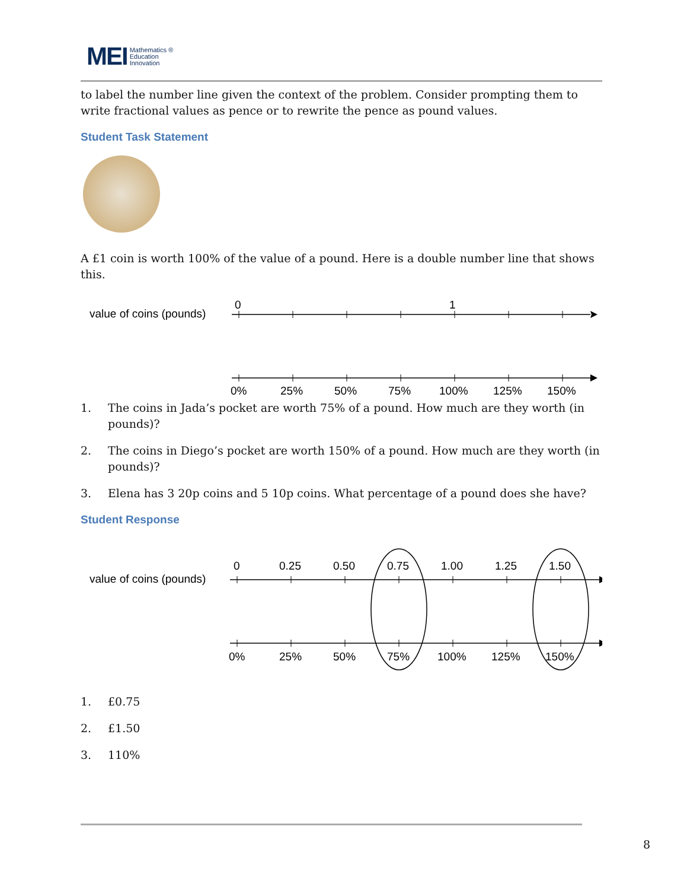MEI Mathematics ®
Education
Innovation
to label the number line given the context of the problem. Consider prompting them to write fractional values as pence or to rewrite the pence as pound values.
Student Task Statement
A £1 coin is worth 100% of the value of a pound. Here is a double number line that shows this.
value of coins (pounds)
0
1
0%
25%
50%
75%
100%
125%
150%
1. The coins in Jada’s pocket are worth 75% of a pound. How much are they worth (in pounds)?
2. The coins in Diego’s pocket are worth 150% of a pound. How much are they worth (in pounds)?
3. Elena has 3 20p coins and 5 10p coins. What percentage of a pound does she have?
Student Response
value of coins (pounds)
0
0.25
0.50
0.75
1.00
1.25
1.50
0%
25%
50%
75%
100%
125%
150%
1. £0.75
2. £1.50
3. 110%
8